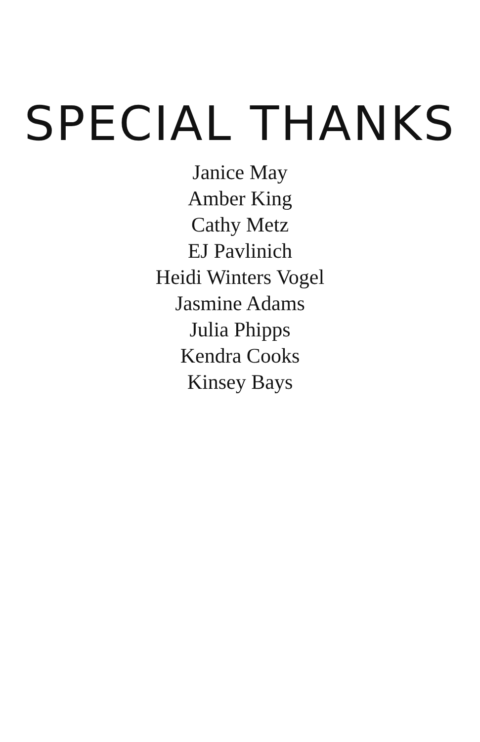SPECIAL THANKS
Janice May
Amber King
Cathy Metz
EJ Pavlinich
Heidi Winters Vogel
Jasmine Adams
Julia Phipps
Kendra Cooks
Kinsey Bays